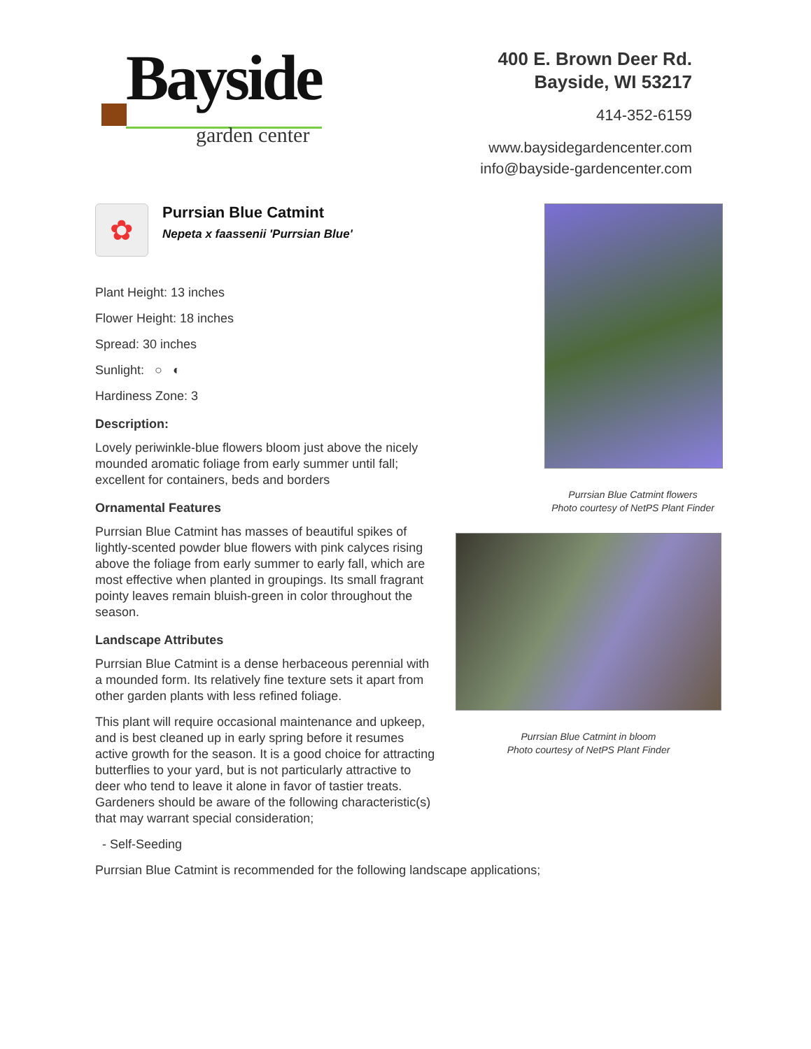Bayside
garden center
400 E. Brown Deer Rd.
Bayside, WI 53217
414-352-6159
www.baysidegardencenter.com
info@bayside-gardencenter.com
✿
Purrsian Blue Catmint
Nepeta x faassenii 'Purrsian Blue'
Plant Height: 13 inches
Flower Height: 18 inches
Spread: 30 inches
Sunlight: ○ ◐
Hardiness Zone: 3
Description:
Lovely periwinkle-blue flowers bloom just above the nicely mounded aromatic foliage from early summer until fall; excellent for containers, beds and borders
Ornamental Features
Purrsian Blue Catmint has masses of beautiful spikes of lightly-scented powder blue flowers with pink calyces rising above the foliage from early summer to early fall, which are most effective when planted in groupings. Its small fragrant pointy leaves remain bluish-green in color throughout the season.
Landscape Attributes
Purrsian Blue Catmint is a dense herbaceous perennial with a mounded form. Its relatively fine texture sets it apart from other garden plants with less refined foliage.
This plant will require occasional maintenance and upkeep, and is best cleaned up in early spring before it resumes active growth for the season. It is a good choice for attracting butterflies to your yard, but is not particularly attractive to deer who tend to leave it alone in favor of tastier treats. Gardeners should be aware of the following characteristic(s) that may warrant special consideration;
- Self-Seeding
Purrsian Blue Catmint is recommended for the following landscape applications;
Purrsian Blue Catmint flowers
Photo courtesy of NetPS Plant Finder
Purrsian Blue Catmint in bloom
Photo courtesy of NetPS Plant Finder